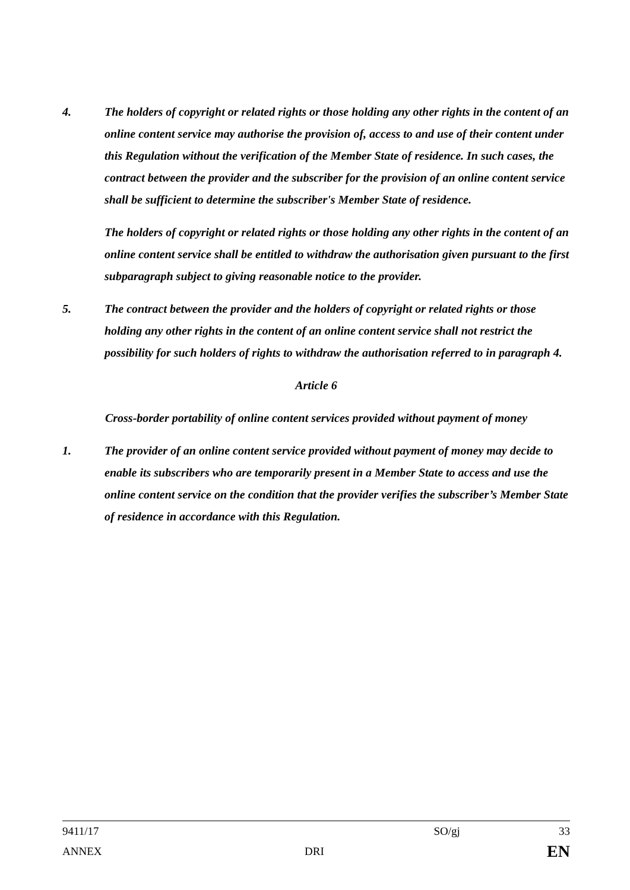4. The holders of copyright or related rights or those holding any other rights in the content of an online content service may authorise the provision of, access to and use of their content under this Regulation without the verification of the Member State of residence. In such cases, the contract between the provider and the subscriber for the provision of an online content service shall be sufficient to determine the subscriber's Member State of residence.
The holders of copyright or related rights or those holding any other rights in the content of an online content service shall be entitled to withdraw the authorisation given pursuant to the first subparagraph subject to giving reasonable notice to the provider.
5. The contract between the provider and the holders of copyright or related rights or those holding any other rights in the content of an online content service shall not restrict the possibility for such holders of rights to withdraw the authorisation referred to in paragraph 4.
Article 6
Cross-border portability of online content services provided without payment of money
1. The provider of an online content service provided without payment of money may decide to enable its subscribers who are temporarily present in a Member State to access and use the online content service on the condition that the provider verifies the subscriber’s Member State of residence in accordance with this Regulation.
9411/17 SO/gj 33
ANNEX DRI EN